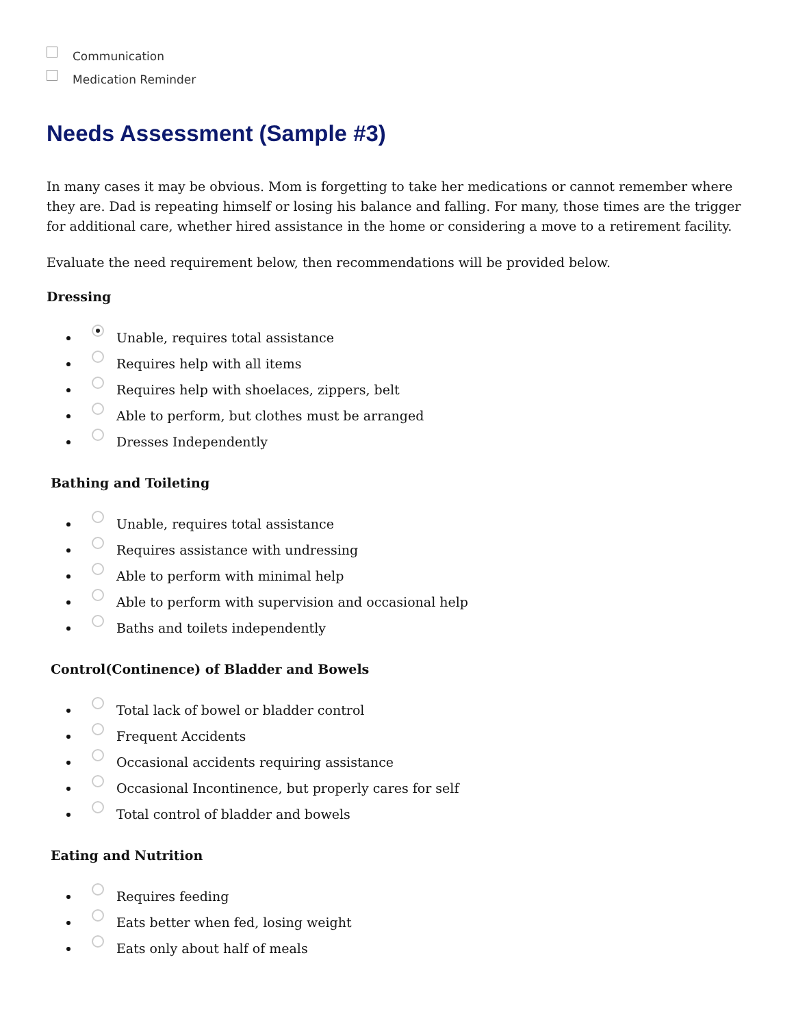Communication
Medication Reminder
Needs Assessment (Sample #3)
In many cases it may be obvious. Mom is forgetting to take her medications or cannot remember where they are. Dad is repeating himself or losing his balance and falling. For many, those times are the trigger for additional care, whether hired assistance in the home or considering a move to a retirement facility.
Evaluate the need requirement below, then recommendations will be provided below.
Dressing
Unable, requires total assistance
Requires help with all items
Requires help with shoelaces, zippers, belt
Able to perform, but clothes must be arranged
Dresses Independently
Bathing and Toileting
Unable, requires total assistance
Requires assistance with undressing
Able to perform with minimal help
Able to perform with supervision and occasional help
Baths and toilets independently
Control(Continence) of Bladder and Bowels
Total lack of bowel or bladder control
Frequent Accidents
Occasional accidents requiring assistance
Occasional Incontinence, but properly cares for self
Total control of bladder and bowels
Eating and Nutrition
Requires feeding
Eats better when fed, losing weight
Eats only about half of meals